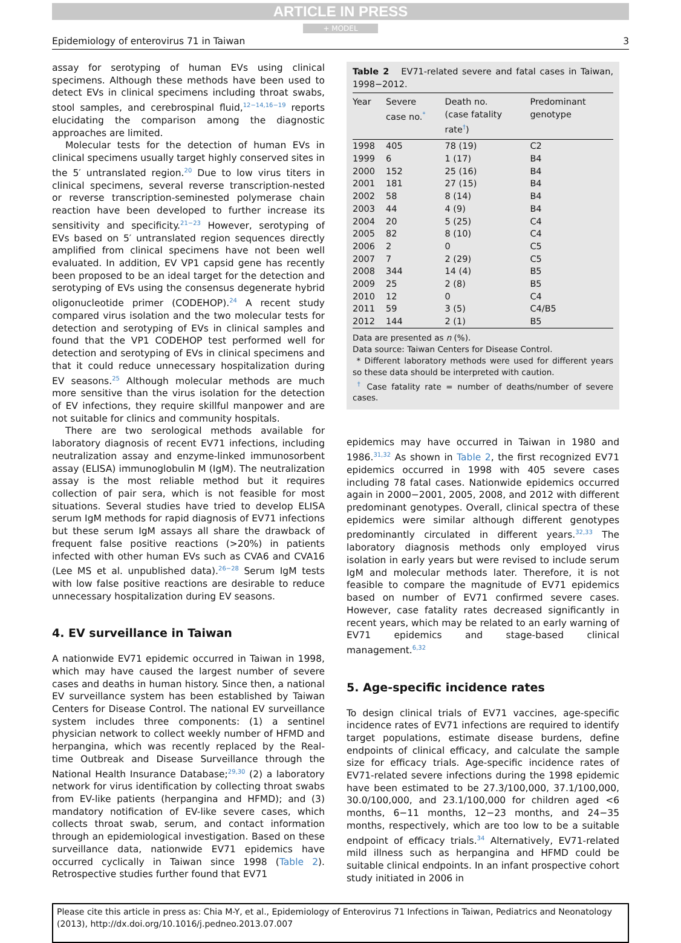ARTICLE IN PRESS
+ MODEL
Epidemiology of enterovirus 71 in Taiwan 3
assay for serotyping of human EVs using clinical specimens. Although these methods have been used to detect EVs in clinical specimens including throat swabs, stool samples, and cerebrospinal fluid,<sup>12−14,16−19</sup> reports elucidating the comparison among the diagnostic approaches are limited.
Molecular tests for the detection of human EVs in clinical specimens usually target highly conserved sites in the 5′ untranslated region.<sup>20</sup> Due to low virus titers in clinical specimens, several reverse transcription-nested or reverse transcription-seminested polymerase chain reaction have been developed to further increase its sensitivity and specificity.<sup>21−23</sup> However, serotyping of EVs based on 5′ untranslated region sequences directly amplified from clinical specimens have not been well evaluated. In addition, EV VP1 capsid gene has recently been proposed to be an ideal target for the detection and serotyping of EVs using the consensus degenerate hybrid oligonucleotide primer (CODEHOP).<sup>24</sup> A recent study compared virus isolation and the two molecular tests for detection and serotyping of EVs in clinical samples and found that the VP1 CODEHOP test performed well for detection and serotyping of EVs in clinical specimens and that it could reduce unnecessary hospitalization during EV seasons.<sup>25</sup> Although molecular methods are much more sensitive than the virus isolation for the detection of EV infections, they require skillful manpower and are not suitable for clinics and community hospitals.
There are two serological methods available for laboratory diagnosis of recent EV71 infections, including neutralization assay and enzyme-linked immunosorbent assay (ELISA) immunoglobulin M (IgM). The neutralization assay is the most reliable method but it requires collection of pair sera, which is not feasible for most situations. Several studies have tried to develop ELISA serum IgM methods for rapid diagnosis of EV71 infections but these serum IgM assays all share the drawback of frequent false positive reactions (>20%) in patients infected with other human EVs such as CVA6 and CVA16 (Lee MS et al. unpublished data).<sup>26−28</sup> Serum IgM tests with low false positive reactions are desirable to reduce unnecessary hospitalization during EV seasons.
4. EV surveillance in Taiwan
A nationwide EV71 epidemic occurred in Taiwan in 1998, which may have caused the largest number of severe cases and deaths in human history. Since then, a national EV surveillance system has been established by Taiwan Centers for Disease Control. The national EV surveillance system includes three components: (1) a sentinel physician network to collect weekly number of HFMD and herpangina, which was recently replaced by the Real-time Outbreak and Disease Surveillance through the National Health Insurance Database;<sup>29,30</sup> (2) a laboratory network for virus identification by collecting throat swabs from EV-like patients (herpangina and HFMD); and (3) mandatory notification of EV-like severe cases, which collects throat swab, serum, and contact information through an epidemiological investigation. Based on these surveillance data, nationwide EV71 epidemics have occurred cyclically in Taiwan since 1998 (Table 2). Retrospective studies further found that EV71
Table 2 EV71-related severe and fatal cases in Taiwan, 1998−2012.
| Year | Severe case no.<sup>*</sup> | Death no. (case fatality rate<sup>†</sup>) | Predominant genotype |
| --- | --- | --- | --- |
| 1998 | 405 | 78 (19) | C2 |
| 1999 | 6 | 1 (17) | B4 |
| 2000 | 152 | 25 (16) | B4 |
| 2001 | 181 | 27 (15) | B4 |
| 2002 | 58 | 8 (14) | B4 |
| 2003 | 44 | 4 (9) | B4 |
| 2004 | 20 | 5 (25) | C4 |
| 2005 | 82 | 8 (10) | C4 |
| 2006 | 2 | 0 | C5 |
| 2007 | 7 | 2 (29) | C5 |
| 2008 | 344 | 14 (4) | B5 |
| 2009 | 25 | 2 (8) | B5 |
| 2010 | 12 | 0 | C4 |
| 2011 | 59 | 3 (5) | C4/B5 |
| 2012 | 144 | 2 (1) | B5 |
Data are presented as n (%).
Data source: Taiwan Centers for Disease Control.
* Different laboratory methods were used for different years so these data should be interpreted with caution.
<sup>†</sup> Case fatality rate = number of deaths/number of severe cases.
epidemics may have occurred in Taiwan in 1980 and 1986.<sup>31,32</sup> As shown in Table 2, the first recognized EV71 epidemics occurred in 1998 with 405 severe cases including 78 fatal cases. Nationwide epidemics occurred again in 2000−2001, 2005, 2008, and 2012 with different predominant genotypes. Overall, clinical spectra of these epidemics were similar although different genotypes predominantly circulated in different years.<sup>32,33</sup> The laboratory diagnosis methods only employed virus isolation in early years but were revised to include serum IgM and molecular methods later. Therefore, it is not feasible to compare the magnitude of EV71 epidemics based on number of EV71 confirmed severe cases. However, case fatality rates decreased significantly in recent years, which may be related to an early warning of EV71 epidemics and stage-based clinical management.<sup>6,32</sup>
5. Age-specific incidence rates
To design clinical trials of EV71 vaccines, age-specific incidence rates of EV71 infections are required to identify target populations, estimate disease burdens, define endpoints of clinical efficacy, and calculate the sample size for efficacy trials. Age-specific incidence rates of EV71-related severe infections during the 1998 epidemic have been estimated to be 27.3/100,000, 37.1/100,000, 30.0/100,000, and 23.1/100,000 for children aged <6 months, 6−11 months, 12−23 months, and 24−35 months, respectively, which are too low to be a suitable endpoint of efficacy trials.<sup>34</sup> Alternatively, EV71-related mild illness such as herpangina and HFMD could be suitable clinical endpoints. In an infant prospective cohort study initiated in 2006 in
Please cite this article in press as: Chia M-Y, et al., Epidemiology of Enterovirus 71 Infections in Taiwan, Pediatrics and Neonatology (2013), http://dx.doi.org/10.1016/j.pedneo.2013.07.007